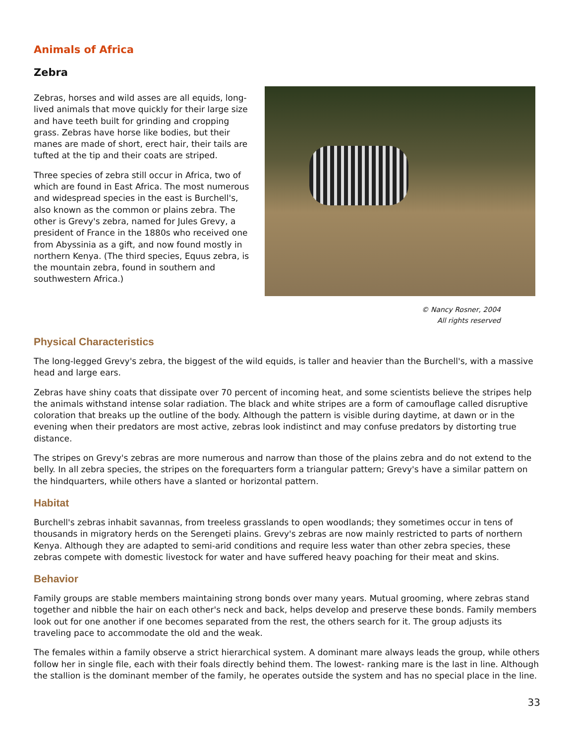Animals of Africa
Zebra
Zebras, horses and wild asses are all equids, long-lived animals that move quickly for their large size and have teeth built for grinding and cropping grass. Zebras have horse like bodies, but their manes are made of short, erect hair, their tails are tufted at the tip and their coats are striped.
Three species of zebra still occur in Africa, two of which are found in East Africa. The most numerous and widespread species in the east is Burchell's, also known as the common or plains zebra. The other is Grevy's zebra, named for Jules Grevy, a president of France in the 1880s who received one from Abyssinia as a gift, and now found mostly in northern Kenya. (The third species, Equus zebra, is the mountain zebra, found in southern and southwestern Africa.)
© Nancy Rosner, 2004
All rights reserved
Physical Characteristics
The long-legged Grevy's zebra, the biggest of the wild equids, is taller and heavier than the Burchell's, with a massive head and large ears.
Zebras have shiny coats that dissipate over 70 percent of incoming heat, and some scientists believe the stripes help the animals withstand intense solar radiation. The black and white stripes are a form of camouflage called disruptive coloration that breaks up the outline of the body. Although the pattern is visible during daytime, at dawn or in the evening when their predators are most active, zebras look indistinct and may confuse predators by distorting true distance.
The stripes on Grevy's zebras are more numerous and narrow than those of the plains zebra and do not extend to the belly. In all zebra species, the stripes on the forequarters form a triangular pattern; Grevy's have a similar pattern on the hindquarters, while others have a slanted or horizontal pattern.
Habitat
Burchell's zebras inhabit savannas, from treeless grasslands to open woodlands; they sometimes occur in tens of thousands in migratory herds on the Serengeti plains. Grevy's zebras are now mainly restricted to parts of northern Kenya. Although they are adapted to semi-arid conditions and require less water than other zebra species, these zebras compete with domestic livestock for water and have suffered heavy poaching for their meat and skins.
Behavior
Family groups are stable members maintaining strong bonds over many years. Mutual grooming, where zebras stand together and nibble the hair on each other's neck and back, helps develop and preserve these bonds. Family members look out for one another if one becomes separated from the rest, the others search for it. The group adjusts its traveling pace to accommodate the old and the weak.
The females within a family observe a strict hierarchical system. A dominant mare always leads the group, while others follow her in single file, each with their foals directly behind them. The lowest- ranking mare is the last in line. Although the stallion is the dominant member of the family, he operates outside the system and has no special place in the line.
33